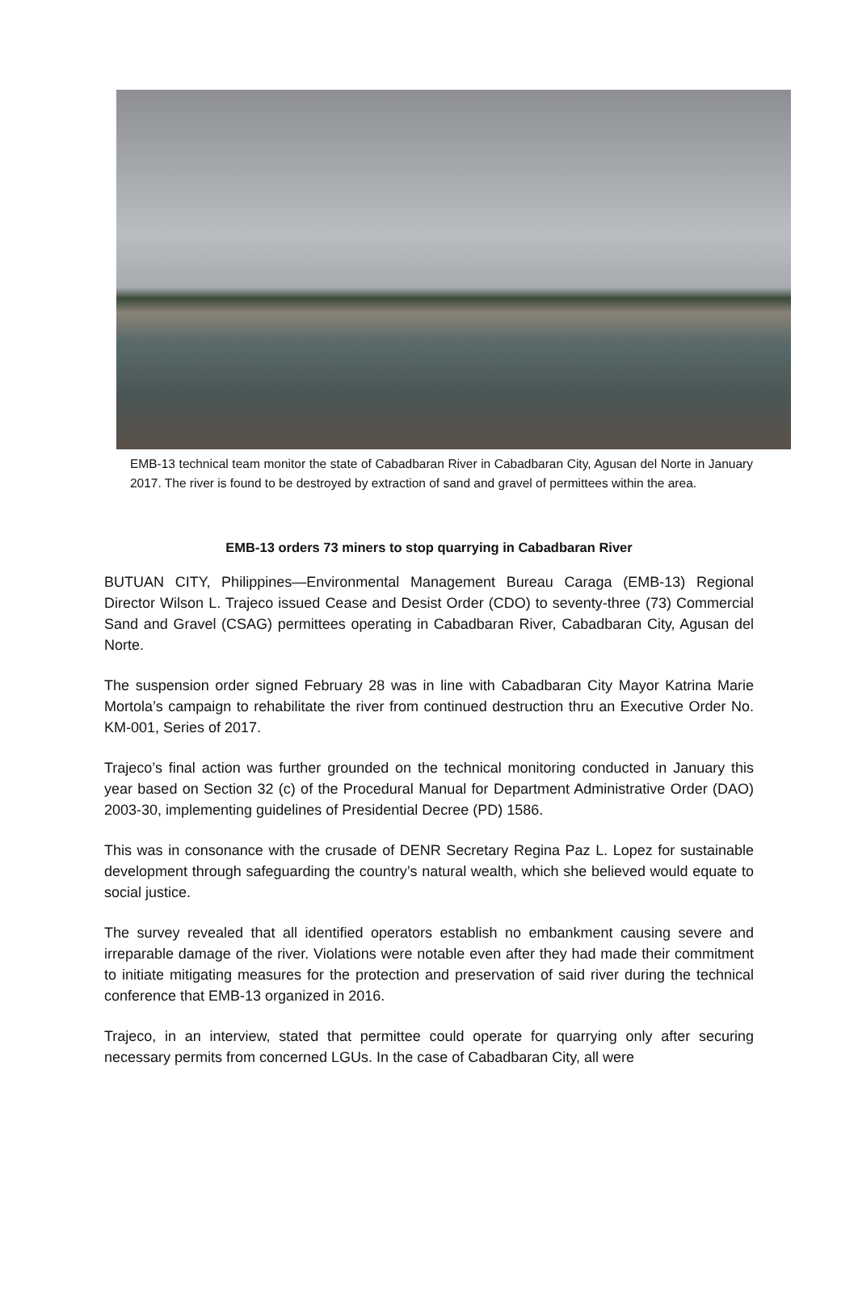EMB-13 technical team monitor the state of Cabadbaran River in Cabadbaran City, Agusan del Norte in January 2017. The river is found to be destroyed by extraction of sand and gravel of permittees within the area.
EMB-13 orders 73 miners to stop quarrying in Cabadbaran River
BUTUAN CITY, Philippines—Environmental Management Bureau Caraga (EMB-13) Regional Director Wilson L. Trajeco issued Cease and Desist Order (CDO) to seventy-three (73) Commercial Sand and Gravel (CSAG) permittees operating in Cabadbaran River, Cabadbaran City, Agusan del Norte.
The suspension order signed February 28 was in line with Cabadbaran City Mayor Katrina Marie Mortola’s campaign to rehabilitate the river from continued destruction thru an Executive Order No. KM-001, Series of 2017.
Trajeco’s final action was further grounded on the technical monitoring conducted in January this year based on Section 32 (c) of the Procedural Manual for Department Administrative Order (DAO) 2003-30, implementing guidelines of Presidential Decree (PD) 1586.
This was in consonance with the crusade of DENR Secretary Regina Paz L. Lopez for sustainable development through safeguarding the country’s natural wealth, which she believed would equate to social justice.
The survey revealed that all identified operators establish no embankment causing severe and irreparable damage of the river. Violations were notable even after they had made their commitment to initiate mitigating measures for the protection and preservation of said river during the technical conference that EMB-13 organized in 2016.
Trajeco, in an interview, stated that permittee could operate for quarrying only after securing necessary permits from concerned LGUs. In the case of Cabadbaran City, all were